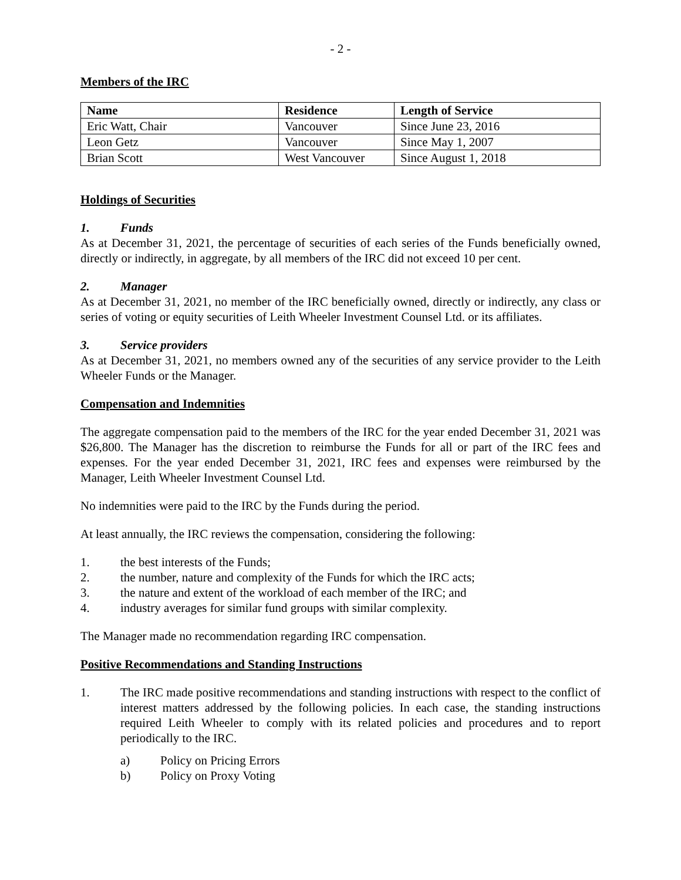- 2 -
Members of the IRC
| Name | Residence | Length of Service |
| --- | --- | --- |
| Eric Watt, Chair | Vancouver | Since June 23, 2016 |
| Leon Getz | Vancouver | Since May 1, 2007 |
| Brian Scott | West Vancouver | Since August 1, 2018 |
Holdings of Securities
1. Funds
As at December 31, 2021, the percentage of securities of each series of the Funds beneficially owned, directly or indirectly, in aggregate, by all members of the IRC did not exceed 10 per cent.
2. Manager
As at December 31, 2021, no member of the IRC beneficially owned, directly or indirectly, any class or series of voting or equity securities of Leith Wheeler Investment Counsel Ltd. or its affiliates.
3. Service providers
As at December 31, 2021, no members owned any of the securities of any service provider to the Leith Wheeler Funds or the Manager.
Compensation and Indemnities
The aggregate compensation paid to the members of the IRC for the year ended December 31, 2021 was $26,800. The Manager has the discretion to reimburse the Funds for all or part of the IRC fees and expenses. For the year ended December 31, 2021, IRC fees and expenses were reimbursed by the Manager, Leith Wheeler Investment Counsel Ltd.
No indemnities were paid to the IRC by the Funds during the period.
At least annually, the IRC reviews the compensation, considering the following:
1. the best interests of the Funds;
2. the number, nature and complexity of the Funds for which the IRC acts;
3. the nature and extent of the workload of each member of the IRC; and
4. industry averages for similar fund groups with similar complexity.
The Manager made no recommendation regarding IRC compensation.
Positive Recommendations and Standing Instructions
1. The IRC made positive recommendations and standing instructions with respect to the conflict of interest matters addressed by the following policies. In each case, the standing instructions required Leith Wheeler to comply with its related policies and procedures and to report periodically to the IRC.
a) Policy on Pricing Errors
b) Policy on Proxy Voting